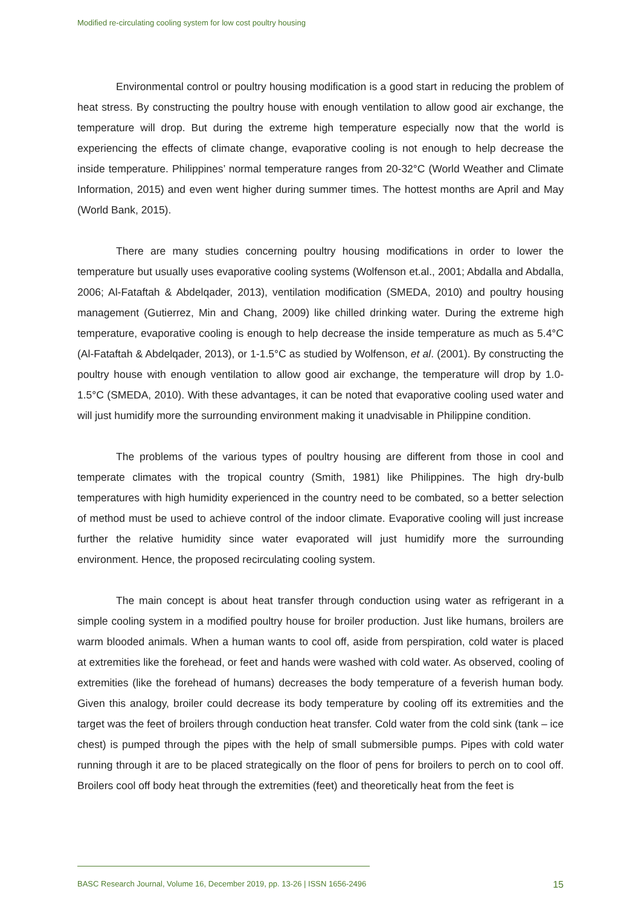Modified re-circulating cooling system for low cost poultry housing
Environmental control or poultry housing modification is a good start in reducing the problem of heat stress. By constructing the poultry house with enough ventilation to allow good air exchange, the temperature will drop. But during the extreme high temperature especially now that the world is experiencing the effects of climate change, evaporative cooling is not enough to help decrease the inside temperature. Philippines’ normal temperature ranges from 20-32°C (World Weather and Climate Information, 2015) and even went higher during summer times. The hottest months are April and May (World Bank, 2015).
There are many studies concerning poultry housing modifications in order to lower the temperature but usually uses evaporative cooling systems (Wolfenson et.al., 2001; Abdalla and Abdalla, 2006; Al-Fataftah & Abdelqader, 2013), ventilation modification (SMEDA, 2010) and poultry housing management (Gutierrez, Min and Chang, 2009) like chilled drinking water. During the extreme high temperature, evaporative cooling is enough to help decrease the inside temperature as much as 5.4°C (Al-Fataftah & Abdelqader, 2013), or 1-1.5°C as studied by Wolfenson, et al. (2001). By constructing the poultry house with enough ventilation to allow good air exchange, the temperature will drop by 1.0-1.5°C (SMEDA, 2010). With these advantages, it can be noted that evaporative cooling used water and will just humidify more the surrounding environment making it unadvisable in Philippine condition.
The problems of the various types of poultry housing are different from those in cool and temperate climates with the tropical country (Smith, 1981) like Philippines. The high dry-bulb temperatures with high humidity experienced in the country need to be combated, so a better selection of method must be used to achieve control of the indoor climate. Evaporative cooling will just increase further the relative humidity since water evaporated will just humidify more the surrounding environment. Hence, the proposed recirculating cooling system.
The main concept is about heat transfer through conduction using water as refrigerant in a simple cooling system in a modified poultry house for broiler production. Just like humans, broilers are warm blooded animals. When a human wants to cool off, aside from perspiration, cold water is placed at extremities like the forehead, or feet and hands were washed with cold water. As observed, cooling of extremities (like the forehead of humans) decreases the body temperature of a feverish human body. Given this analogy, broiler could decrease its body temperature by cooling off its extremities and the target was the feet of broilers through conduction heat transfer. Cold water from the cold sink (tank – ice chest) is pumped through the pipes with the help of small submersible pumps. Pipes with cold water running through it are to be placed strategically on the floor of pens for broilers to perch on to cool off. Broilers cool off body heat through the extremities (feet) and theoretically heat from the feet is
BASC Research Journal, Volume 16, December 2019, pp. 13-26 | ISSN 1656-2496 15